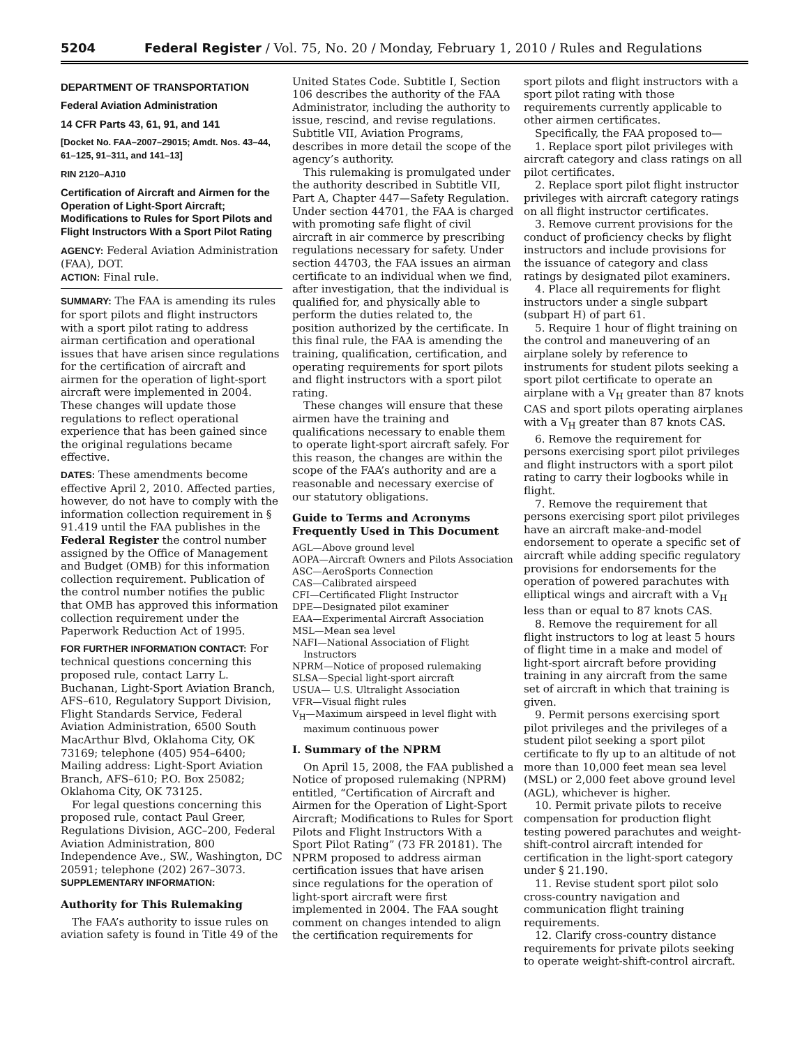5204 Federal Register / Vol. 75, No. 20 / Monday, February 1, 2010 / Rules and Regulations
DEPARTMENT OF TRANSPORTATION
Federal Aviation Administration
14 CFR Parts 43, 61, 91, and 141
[Docket No. FAA–2007–29015; Amdt. Nos. 43–44, 61–125, 91–311, and 141–13]
RIN 2120–AJ10
Certification of Aircraft and Airmen for the Operation of Light-Sport Aircraft; Modifications to Rules for Sport Pilots and Flight Instructors With a Sport Pilot Rating
AGENCY: Federal Aviation Administration (FAA), DOT.
ACTION: Final rule.
SUMMARY: The FAA is amending its rules for sport pilots and flight instructors with a sport pilot rating to address airman certification and operational issues that have arisen since regulations for the certification of aircraft and airmen for the operation of light-sport aircraft were implemented in 2004. These changes will update those regulations to reflect operational experience that has been gained since the original regulations became effective.
DATES: These amendments become effective April 2, 2010. Affected parties, however, do not have to comply with the information collection requirement in § 91.419 until the FAA publishes in the Federal Register the control number assigned by the Office of Management and Budget (OMB) for this information collection requirement. Publication of the control number notifies the public that OMB has approved this information collection requirement under the Paperwork Reduction Act of 1995.
FOR FURTHER INFORMATION CONTACT: For technical questions concerning this proposed rule, contact Larry L. Buchanan, Light-Sport Aviation Branch, AFS–610, Regulatory Support Division, Flight Standards Service, Federal Aviation Administration, 6500 South MacArthur Blvd, Oklahoma City, OK 73169; telephone (405) 954–6400; Mailing address: Light-Sport Aviation Branch, AFS–610; P.O. Box 25082; Oklahoma City, OK 73125.
For legal questions concerning this proposed rule, contact Paul Greer, Regulations Division, AGC–200, Federal Aviation Administration, 800 Independence Ave., SW., Washington, DC 20591; telephone (202) 267–3073.
SUPPLEMENTARY INFORMATION:
Authority for This Rulemaking
The FAA’s authority to issue rules on aviation safety is found in Title 49 of the
United States Code. Subtitle I, Section 106 describes the authority of the FAA Administrator, including the authority to issue, rescind, and revise regulations. Subtitle VII, Aviation Programs, describes in more detail the scope of the agency’s authority.
This rulemaking is promulgated under the authority described in Subtitle VII, Part A, Chapter 447—Safety Regulation. Under section 44701, the FAA is charged with promoting safe flight of civil aircraft in air commerce by prescribing regulations necessary for safety. Under section 44703, the FAA issues an airman certificate to an individual when we find, after investigation, that the individual is qualified for, and physically able to perform the duties related to, the position authorized by the certificate. In this final rule, the FAA is amending the training, qualification, certification, and operating requirements for sport pilots and flight instructors with a sport pilot rating.
These changes will ensure that these airmen have the training and qualifications necessary to enable them to operate light-sport aircraft safely. For this reason, the changes are within the scope of the FAA’s authority and are a reasonable and necessary exercise of our statutory obligations.
Guide to Terms and Acronyms Frequently Used in This Document
AGL—Above ground level
AOPA—Aircraft Owners and Pilots Association
ASC—AeroSports Connection
CAS—Calibrated airspeed
CFI—Certificated Flight Instructor
DPE—Designated pilot examiner
EAA—Experimental Aircraft Association
MSL—Mean sea level
NAFI—National Association of Flight Instructors
NPRM—Notice of proposed rulemaking
SLSA—Special light-sport aircraft
USUA— U.S. Ultralight Association
VFR—Visual flight rules
V<sub>H</sub>—Maximum airspeed in level flight with maximum continuous power
I. Summary of the NPRM
On April 15, 2008, the FAA published a Notice of proposed rulemaking (NPRM) entitled, “Certification of Aircraft and Airmen for the Operation of Light-Sport Aircraft; Modifications to Rules for Sport Pilots and Flight Instructors With a Sport Pilot Rating” (73 FR 20181). The NPRM proposed to address airman certification issues that have arisen since regulations for the operation of light-sport aircraft were first implemented in 2004. The FAA sought comment on changes intended to align the certification requirements for
sport pilots and flight instructors with a sport pilot rating with those requirements currently applicable to other airmen certificates.
Specifically, the FAA proposed to—
1. Replace sport pilot privileges with aircraft category and class ratings on all pilot certificates.
2. Replace sport pilot flight instructor privileges with aircraft category ratings on all flight instructor certificates.
3. Remove current provisions for the conduct of proficiency checks by flight instructors and include provisions for the issuance of category and class ratings by designated pilot examiners.
4. Place all requirements for flight instructors under a single subpart (subpart H) of part 61.
5. Require 1 hour of flight training on the control and maneuvering of an airplane solely by reference to instruments for student pilots seeking a sport pilot certificate to operate an airplane with a V<sub>H</sub> greater than 87 knots CAS and sport pilots operating airplanes with a V<sub>H</sub> greater than 87 knots CAS.
6. Remove the requirement for persons exercising sport pilot privileges and flight instructors with a sport pilot rating to carry their logbooks while in flight.
7. Remove the requirement that persons exercising sport pilot privileges have an aircraft make-and-model endorsement to operate a specific set of aircraft while adding specific regulatory provisions for endorsements for the operation of powered parachutes with elliptical wings and aircraft with a V<sub>H</sub> less than or equal to 87 knots CAS.
8. Remove the requirement for all flight instructors to log at least 5 hours of flight time in a make and model of light-sport aircraft before providing training in any aircraft from the same set of aircraft in which that training is given.
9. Permit persons exercising sport pilot privileges and the privileges of a student pilot seeking a sport pilot certificate to fly up to an altitude of not more than 10,000 feet mean sea level (MSL) or 2,000 feet above ground level (AGL), whichever is higher.
10. Permit private pilots to receive compensation for production flight testing powered parachutes and weight-shift-control aircraft intended for certification in the light-sport category under § 21.190.
11. Revise student sport pilot solo cross-country navigation and communication flight training requirements.
12. Clarify cross-country distance requirements for private pilots seeking to operate weight-shift-control aircraft.